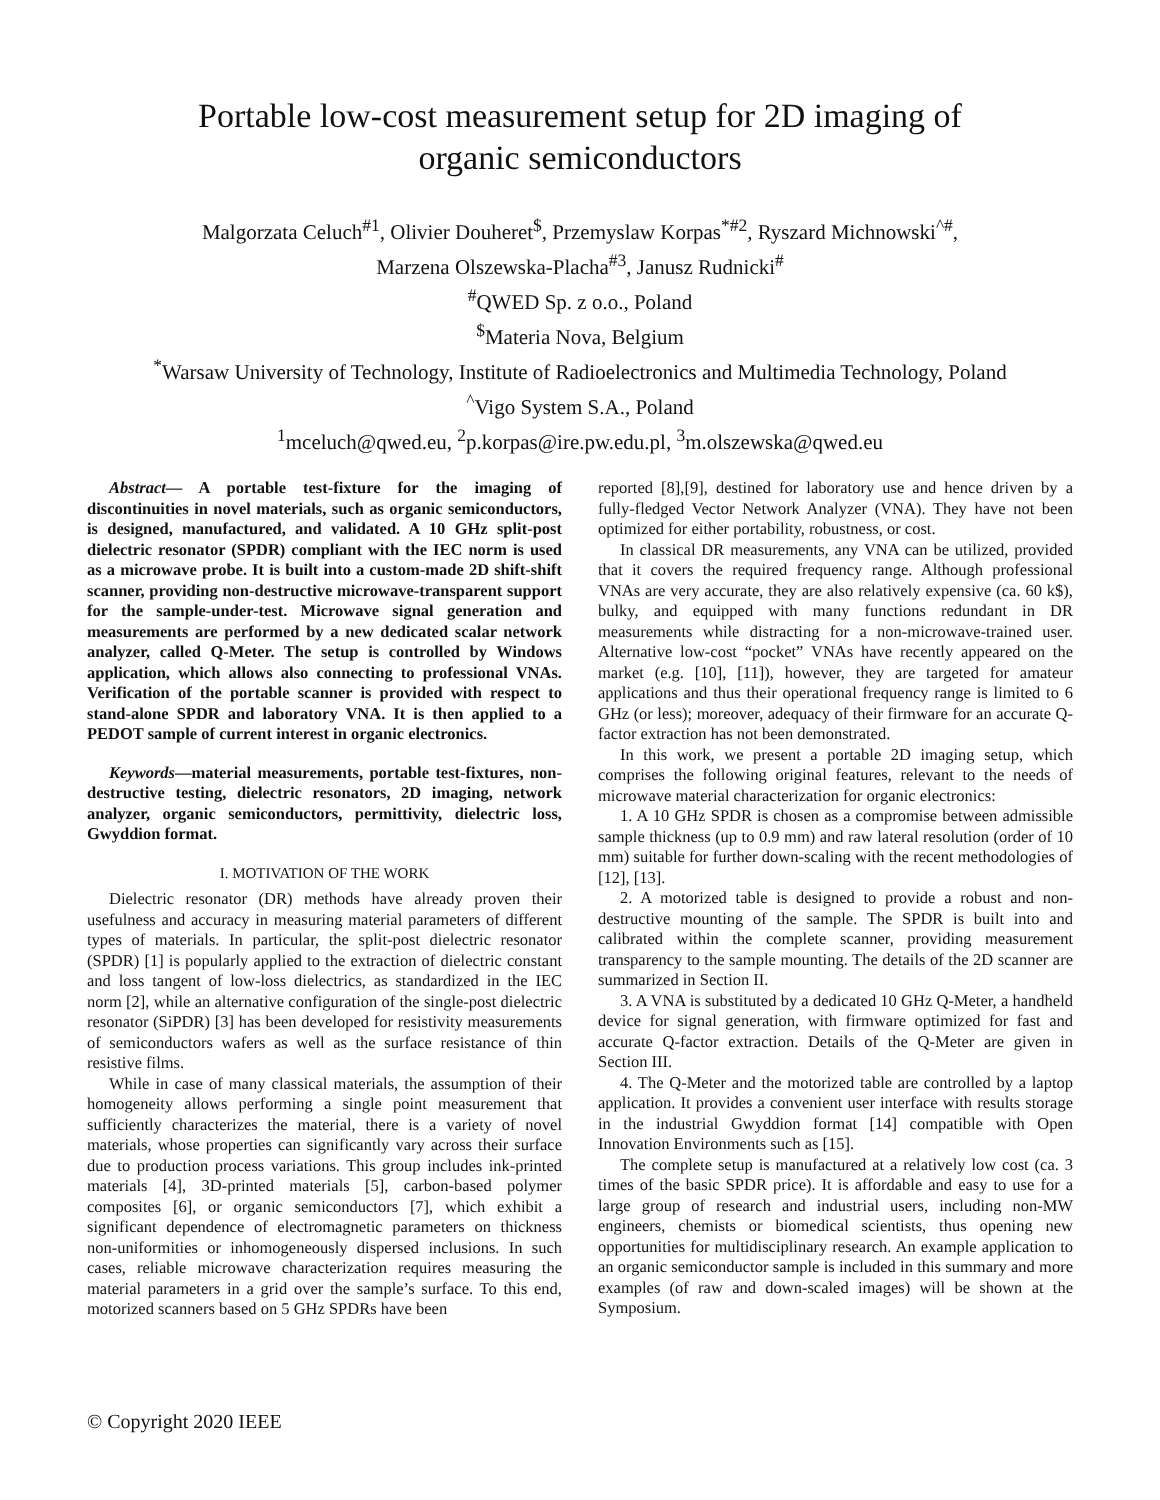Portable low-cost measurement setup for 2D imaging of organic semiconductors
Malgorzata Celuch<sup>#1</sup>, Olivier Douheret<sup>$</sup>, Przemyslaw Korpas<sup>*#2</sup>, Ryszard Michnowski<sup>^#</sup>,
Marzena Olszewska-Placha<sup>#3</sup>, Janusz Rudnicki<sup>#</sup>
<sup>#</sup> QWED Sp. z o.o., Poland
<sup>$</sup>Materia Nova, Belgium
<sup>*</sup> Warsaw University of Technology, Institute of Radioelectronics and Multimedia Technology, Poland
<sup>^</sup>Vigo System S.A., Poland
<sup>1</sup> mceluch@qwed.eu, <sup>2</sup>p.korpas@ire.pw.edu.pl, <sup>3</sup>m.olszewska@qwed.eu
Abstract— A portable test-fixture for the imaging of discontinuities in novel materials, such as organic semiconductors, is designed, manufactured, and validated. A 10 GHz split-post dielectric resonator (SPDR) compliant with the IEC norm is used as a microwave probe. It is built into a custom-made 2D shift-shift scanner, providing non-destructive microwave-transparent support for the sample-under-test. Microwave signal generation and measurements are performed by a new dedicated scalar network analyzer, called Q-Meter. The setup is controlled by Windows application, which allows also connecting to professional VNAs. Verification of the portable scanner is provided with respect to stand-alone SPDR and laboratory VNA. It is then applied to a PEDOT sample of current interest in organic electronics.
Keywords—material measurements, portable test-fixtures, non-destructive testing, dielectric resonators, 2D imaging, network analyzer, organic semiconductors, permittivity, dielectric loss, Gwyddion format.
I. MOTIVATION OF THE WORK
Dielectric resonator (DR) methods have already proven their usefulness and accuracy in measuring material parameters of different types of materials. In particular, the split-post dielectric resonator (SPDR) [1] is popularly applied to the extraction of dielectric constant and loss tangent of low-loss dielectrics, as standardized in the IEC norm [2], while an alternative configuration of the single-post dielectric resonator (SiPDR) [3] has been developed for resistivity measurements of semiconductors wafers as well as the surface resistance of thin resistive films.
While in case of many classical materials, the assumption of their homogeneity allows performing a single point measurement that sufficiently characterizes the material, there is a variety of novel materials, whose properties can significantly vary across their surface due to production process variations. This group includes ink-printed materials [4], 3D-printed materials [5], carbon-based polymer composites [6], or organic semiconductors [7], which exhibit a significant dependence of electromagnetic parameters on thickness non-uniformities or inhomogeneously dispersed inclusions. In such cases, reliable microwave characterization requires measuring the material parameters in a grid over the sample’s surface. To this end, motorized scanners based on 5 GHz SPDRs have been
reported [8],[9], destined for laboratory use and hence driven by a fully-fledged Vector Network Analyzer (VNA). They have not been optimized for either portability, robustness, or cost.
In classical DR measurements, any VNA can be utilized, provided that it covers the required frequency range. Although professional VNAs are very accurate, they are also relatively expensive (ca. 60 k$), bulky, and equipped with many functions redundant in DR measurements while distracting for a non-microwave-trained user. Alternative low-cost “pocket” VNAs have recently appeared on the market (e.g. [10], [11]), however, they are targeted for amateur applications and thus their operational frequency range is limited to 6 GHz (or less); moreover, adequacy of their firmware for an accurate Q-factor extraction has not been demonstrated.
In this work, we present a portable 2D imaging setup, which comprises the following original features, relevant to the needs of microwave material characterization for organic electronics:
1. A 10 GHz SPDR is chosen as a compromise between admissible sample thickness (up to 0.9 mm) and raw lateral resolution (order of 10 mm) suitable for further down-scaling with the recent methodologies of [12], [13].
2. A motorized table is designed to provide a robust and non-destructive mounting of the sample. The SPDR is built into and calibrated within the complete scanner, providing measurement transparency to the sample mounting. The details of the 2D scanner are summarized in Section II.
3. A VNA is substituted by a dedicated 10 GHz Q-Meter, a handheld device for signal generation, with firmware optimized for fast and accurate Q-factor extraction. Details of the Q-Meter are given in Section III.
4. The Q-Meter and the motorized table are controlled by a laptop application. It provides a convenient user interface with results storage in the industrial Gwyddion format [14] compatible with Open Innovation Environments such as [15].
The complete setup is manufactured at a relatively low cost (ca. 3 times of the basic SPDR price). It is affordable and easy to use for a large group of research and industrial users, including non-MW engineers, chemists or biomedical scientists, thus opening new opportunities for multidisciplinary research. An example application to an organic semiconductor sample is included in this summary and more examples (of raw and down-scaled images) will be shown at the Symposium.
© Copyright 2020 IEEE